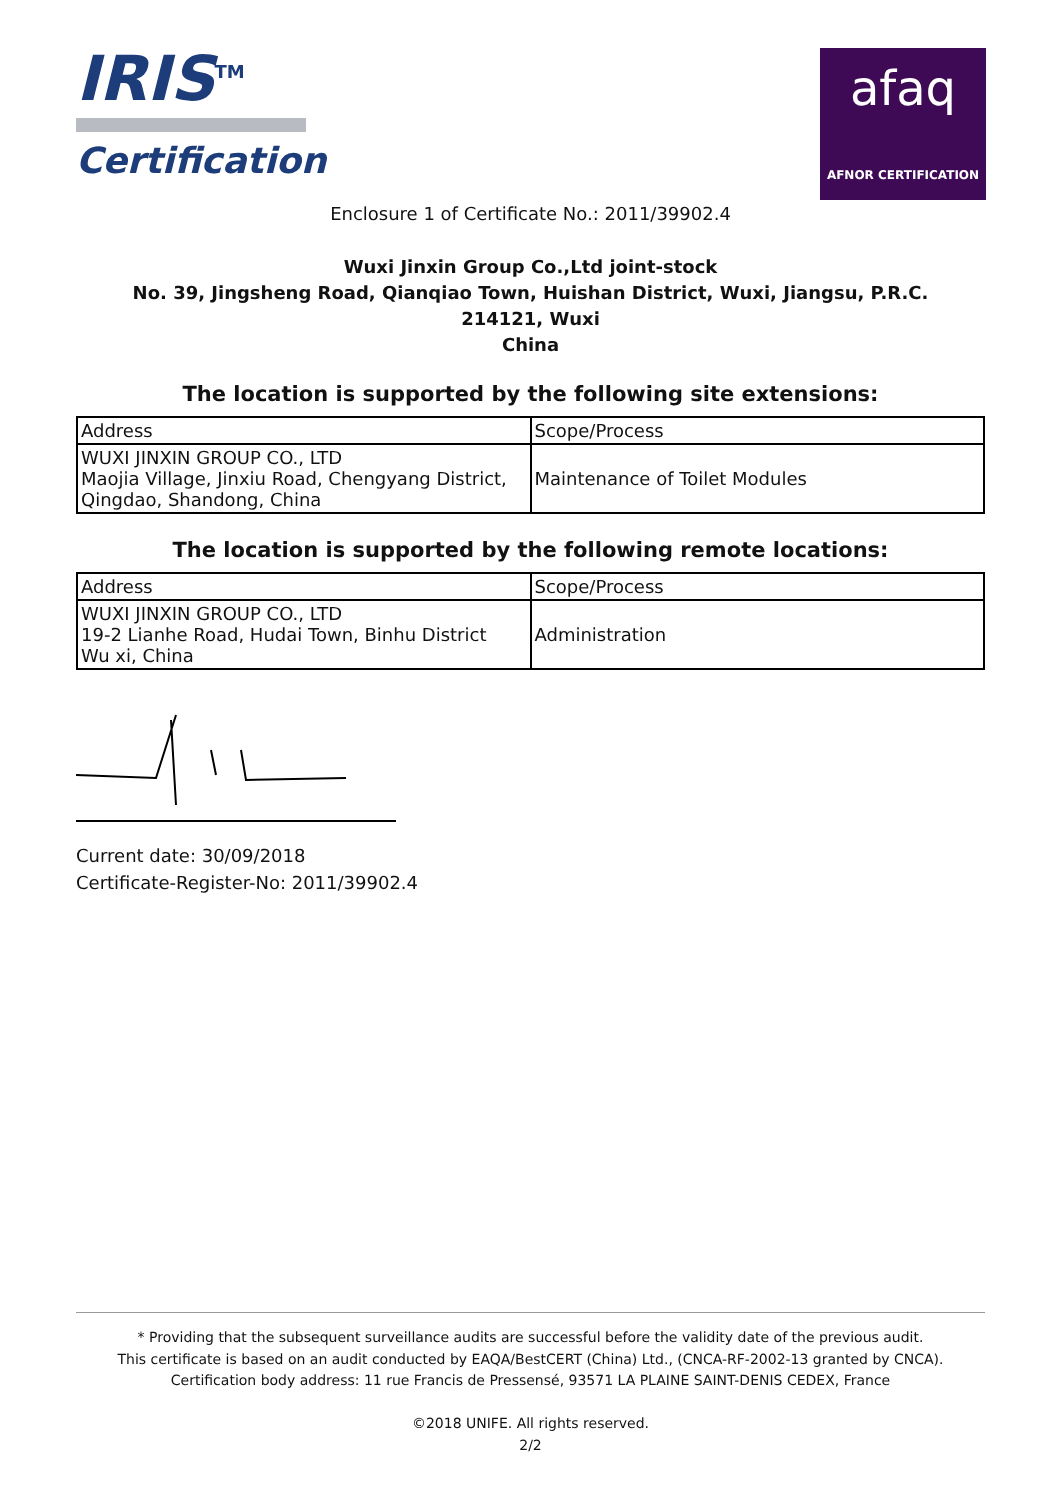IRIS<sup>TM</sup>
Certification
afaq
AFNOR CERTIFICATION
Enclosure 1 of Certificate No.: 2011/39902.4
Wuxi Jinxin Group Co.,Ltd joint-stock
No. 39, Jingsheng Road, Qianqiao Town, Huishan District, Wuxi, Jiangsu, P.R.C.
214121, Wuxi
China
The location is supported by the following site extensions:
| Address | Scope/Process |
| WUXI JINXIN GROUP CO., LTD Maojia Village, Jinxiu Road, Chengyang District, Qingdao, Shandong, China | Maintenance of Toilet Modules |
The location is supported by the following remote locations:
| Address | Scope/Process |
| WUXI JINXIN GROUP CO., LTD 19-2 Lianhe Road, Hudai Town, Binhu District Wu xi, China | Administration |
Current date: 30/09/2018
Certificate-Register-No: 2011/39902.4
* Providing that the subsequent surveillance audits are successful before the validity date of the previous audit.
This certificate is based on an audit conducted by EAQA/BestCERT (China) Ltd., (CNCA-RF-2002-13 granted by CNCA).
Certification body address: 11 rue Francis de Pressensé, 93571 LA PLAINE SAINT-DENIS CEDEX, France
©2018 UNIFE. All rights reserved.
2/2